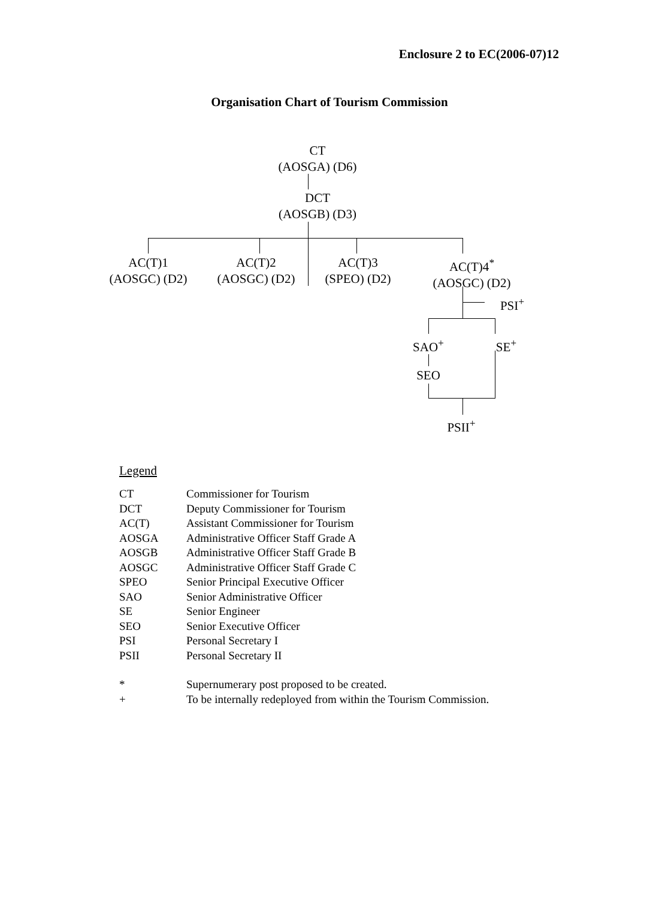Enclosure 2 to EC(2006-07)12
Organisation Chart of Tourism Commission
CT
(AOSGA) (D6)
DCT
(AOSGB) (D3)
AC(T)1
(AOSGC) (D2)
AC(T)2
(AOSGC) (D2)
AC(T)3
(SPEO) (D2)
AC(T)4<sup>*</sup>
(AOSGC) (D2)
PSI<sup>+</sup>
SAO<sup>+</sup> SE<sup>+</sup>
SEO
PSII<sup>+</sup>
Legend
| CT | Commissioner for Tourism |
| DCT | Deputy Commissioner for Tourism |
| AC(T) | Assistant Commissioner for Tourism |
| AOSGA | Administrative Officer Staff Grade A |
| AOSGB | Administrative Officer Staff Grade B |
| AOSGC | Administrative Officer Staff Grade C |
| SPEO | Senior Principal Executive Officer |
| SAO | Senior Administrative Officer |
| SE | Senior Engineer |
| SEO | Senior Executive Officer |
| PSI | Personal Secretary I |
| PSII | Personal Secretary II |
| * | Supernumerary post proposed to be created. |
| + | To be internally redeployed from within the Tourism Commission. |